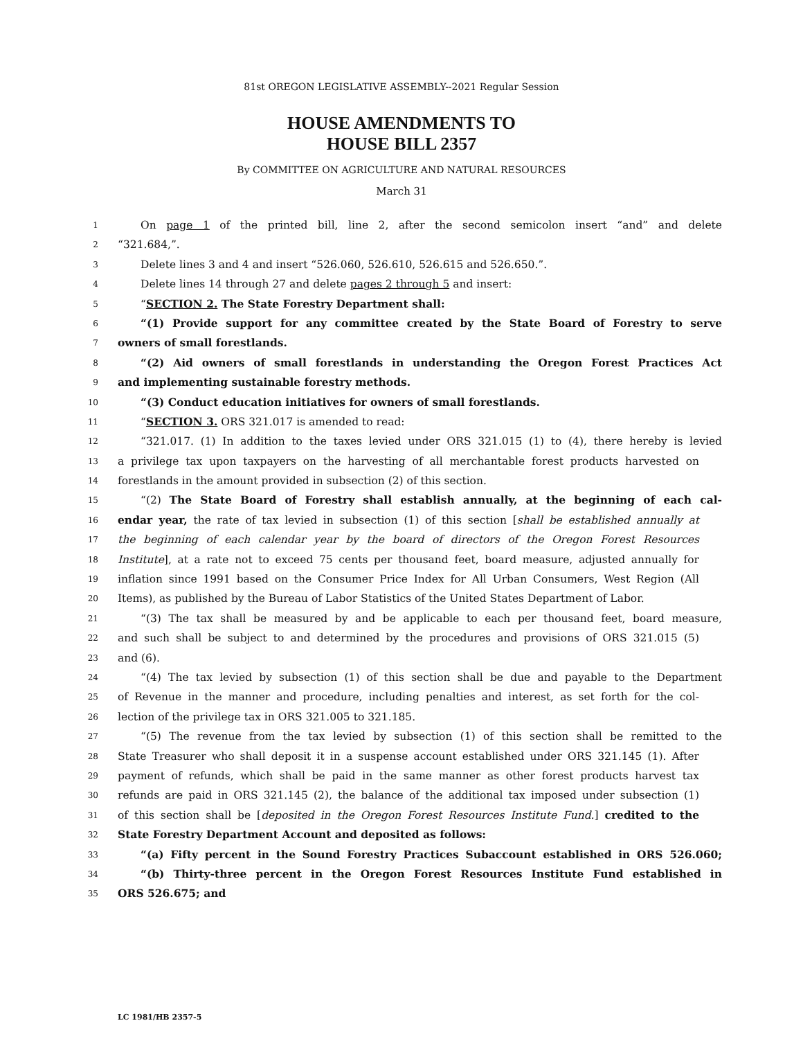81st OREGON LEGISLATIVE ASSEMBLY--2021 Regular Session
HOUSE AMENDMENTS TO
HOUSE BILL 2357
By COMMITTEE ON AGRICULTURE AND NATURAL RESOURCES
March 31
1 On page 1 of the printed bill, line 2, after the second semicolon insert “and” and delete
2 “321.684,”.
3 Delete lines 3 and 4 and insert “526.060, 526.610, 526.615 and 526.650.”.
4 Delete lines 14 through 27 and delete pages 2 through 5 and insert:
5 “SECTION 2. The State Forestry Department shall:
6 “(1) Provide support for any committee created by the State Board of Forestry to serve
7 owners of small forestlands.
8 “(2) Aid owners of small forestlands in understanding the Oregon Forest Practices Act
9 and implementing sustainable forestry methods.
10 “(3) Conduct education initiatives for owners of small forestlands.
11 “SECTION 3. ORS 321.017 is amended to read:
12 “321.017. (1) In addition to the taxes levied under ORS 321.015 (1) to (4), there hereby is levied
13 a privilege tax upon taxpayers on the harvesting of all merchantable forest products harvested on
14 forestlands in the amount provided in subsection (2) of this section.
15 “(2) The State Board of Forestry shall establish annually, at the beginning of each cal-
16 endar year, the rate of tax levied in subsection (1) of this section [shall be established annually at
17 the beginning of each calendar year by the board of directors of the Oregon Forest Resources
18 Institute], at a rate not to exceed 75 cents per thousand feet, board measure, adjusted annually for
19 inflation since 1991 based on the Consumer Price Index for All Urban Consumers, West Region (All
20 Items), as published by the Bureau of Labor Statistics of the United States Department of Labor.
21 “(3) The tax shall be measured by and be applicable to each per thousand feet, board measure,
22 and such shall be subject to and determined by the procedures and provisions of ORS 321.015 (5)
23 and (6).
24 “(4) The tax levied by subsection (1) of this section shall be due and payable to the Department
25 of Revenue in the manner and procedure, including penalties and interest, as set forth for the col-
26 lection of the privilege tax in ORS 321.005 to 321.185.
27 “(5) The revenue from the tax levied by subsection (1) of this section shall be remitted to the
28 State Treasurer who shall deposit it in a suspense account established under ORS 321.145 (1). After
29 payment of refunds, which shall be paid in the same manner as other forest products harvest tax
30 refunds are paid in ORS 321.145 (2), the balance of the additional tax imposed under subsection (1)
31 of this section shall be [deposited in the Oregon Forest Resources Institute Fund.] credited to the
32 State Forestry Department Account and deposited as follows:
33 “(a) Fifty percent in the Sound Forestry Practices Subaccount established in ORS 526.060;
34 “(b) Thirty-three percent in the Oregon Forest Resources Institute Fund established in
35 ORS 526.675; and
LC 1981/HB 2357-5